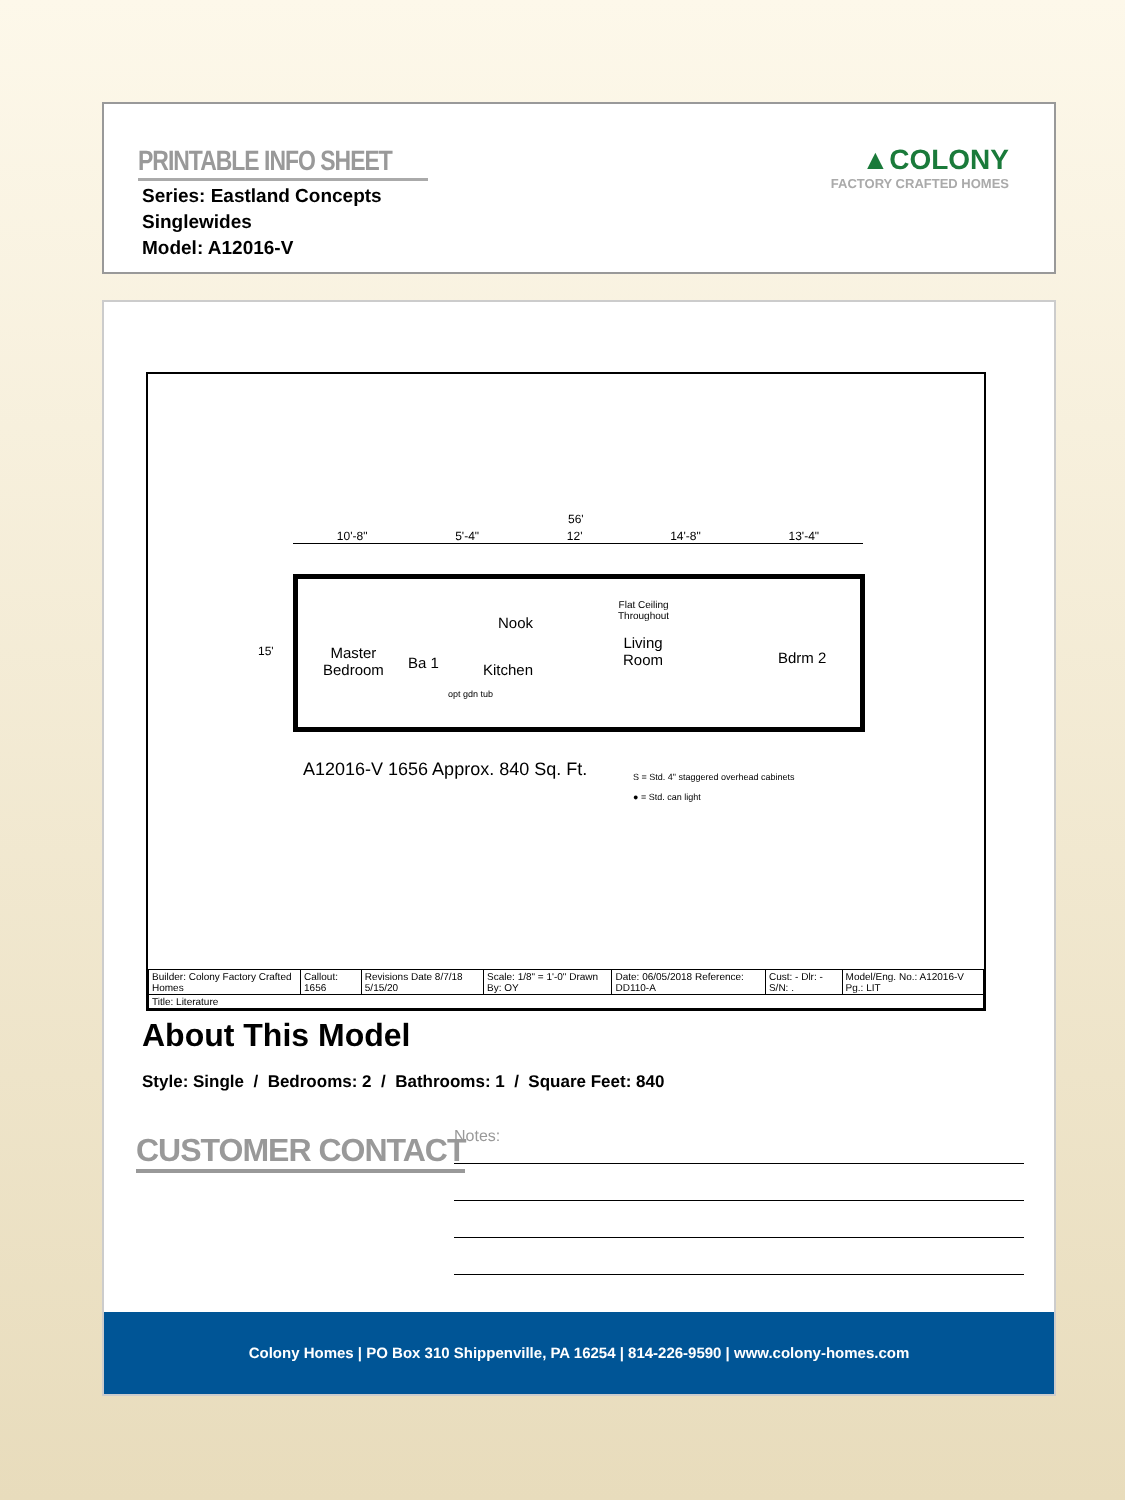PRINTABLE INFO SHEET
Series: Eastland Concepts
Singlewides
Model: A12016-V
▲COLONY
FACTORY CRAFTED HOMES
56'
10'-8" 5'-4" 12' 14'-8" 13'-4"
15'
Master
Bedroom
Ba 1
Nook
Kitchen
Flat Ceiling
Throughout
Living
Room
Bdrm 2
opt gdn tub
A12016-V 1656 Approx. 840 Sq. Ft.
S = Std. 4" staggered overhead cabinets
● = Std. can light
| Builder: Colony Factory Crafted Homes | Callout: 1656 | Revisions Date 8/7/18 5/15/20 | Scale: 1/8" = 1'-0" Drawn By: OY | Date: 06/05/2018 Reference: DD110-A | Cust: - Dlr: - S/N: . | Model/Eng. No.: A12016-V Pg.: LIT |
| Title: Literature | | | | | | |
About This Model
Style: Single / Bedrooms: 2 / Bathrooms: 1 / Square Feet: 840
CUSTOMER CONTACT Notes:
Colony Homes | PO Box 310 Shippenville, PA 16254 | 814-226-9590 | www.colony-homes.com